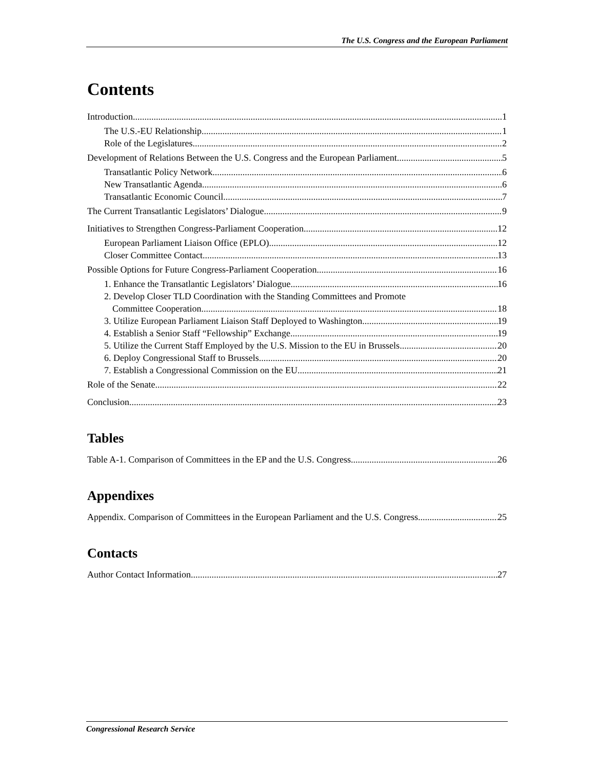The U.S. Congress and the European Parliament
Contents
Introduction 1
The U.S.-EU Relationship 1
Role of the Legislatures 2
Development of Relations Between the U.S. Congress and the European Parliament 5
Transatlantic Policy Network 6
New Transatlantic Agenda 6
Transatlantic Economic Council 7
The Current Transatlantic Legislators’ Dialogue 9
Initiatives to Strengthen Congress-Parliament Cooperation 12
European Parliament Liaison Office (EPLO) 12
Closer Committee Contact 13
Possible Options for Future Congress-Parliament Cooperation 16
1. Enhance the Transatlantic Legislators’ Dialogue 16
2. Develop Closer TLD Coordination with the Standing Committees and Promote
Committee Cooperation 18
3. Utilize European Parliament Liaison Staff Deployed to Washington 19
4. Establish a Senior Staff “Fellowship” Exchange 19
5. Utilize the Current Staff Employed by the U.S. Mission to the EU in Brussels 20
6. Deploy Congressional Staff to Brussels 20
7. Establish a Congressional Commission on the EU 21
Role of the Senate 22
Conclusion 23
Tables
Table A-1. Comparison of Committees in the EP and the U.S. Congress 26
Appendixes
Appendix. Comparison of Committees in the European Parliament and the U.S. Congress 25
Contacts
Author Contact Information 27
Congressional Research Service